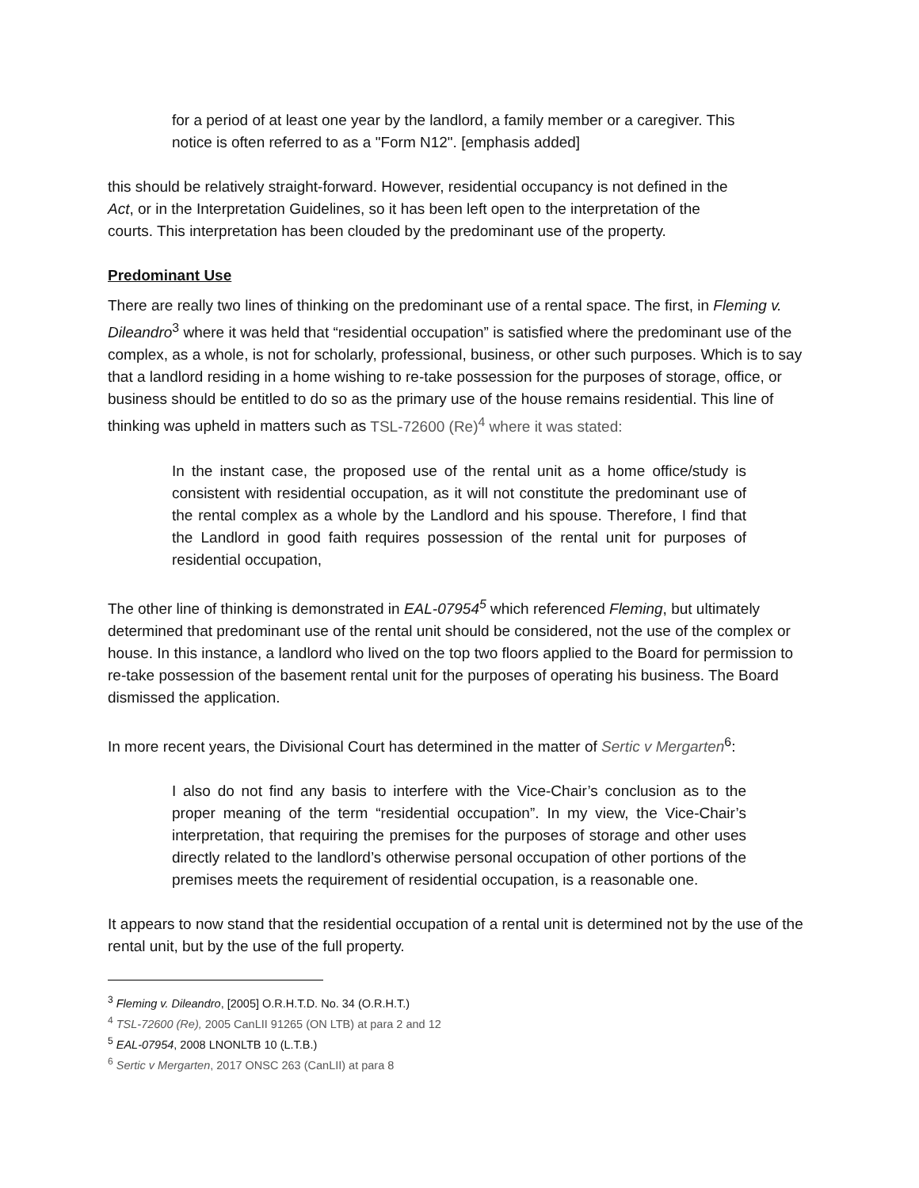for a period of at least one year by the landlord, a family member or a caregiver. This notice is often referred to as a "Form N12". [emphasis added]
this should be relatively straight-forward. However, residential occupancy is not defined in the Act, or in the Interpretation Guidelines, so it has been left open to the interpretation of the courts. This interpretation has been clouded by the predominant use of the property.
Predominant Use
There are really two lines of thinking on the predominant use of a rental space. The first, in Fleming v. Dileandro<sup>3</sup> where it was held that “residential occupation” is satisfied where the predominant use of the complex, as a whole, is not for scholarly, professional, business, or other such purposes. Which is to say that a landlord residing in a home wishing to re-take possession for the purposes of storage, office, or business should be entitled to do so as the primary use of the house remains residential. This line of thinking was upheld in matters such as TSL-72600 (Re)<sup>4</sup> where it was stated:
In the instant case, the proposed use of the rental unit as a home office/study is consistent with residential occupation, as it will not constitute the predominant use of the rental complex as a whole by the Landlord and his spouse. Therefore, I find that the Landlord in good faith requires possession of the rental unit for purposes of residential occupation,
The other line of thinking is demonstrated in EAL-07954<sup>5</sup> which referenced Fleming, but ultimately determined that predominant use of the rental unit should be considered, not the use of the complex or house. In this instance, a landlord who lived on the top two floors applied to the Board for permission to re-take possession of the basement rental unit for the purposes of operating his business. The Board dismissed the application.
In more recent years, the Divisional Court has determined in the matter of Sertic v Mergarten<sup>6</sup>:
I also do not find any basis to interfere with the Vice-Chair’s conclusion as to the proper meaning of the term “residential occupation”. In my view, the Vice-Chair’s interpretation, that requiring the premises for the purposes of storage and other uses directly related to the landlord’s otherwise personal occupation of other portions of the premises meets the requirement of residential occupation, is a reasonable one.
It appears to now stand that the residential occupation of a rental unit is determined not by the use of the rental unit, but by the use of the full property.
<sup>3</sup> Fleming v. Dileandro, [2005] O.R.H.T.D. No. 34 (O.R.H.T.)
<sup>4</sup> TSL-72600 (Re), 2005 CanLII 91265 (ON LTB) at para 2 and 12
<sup>5</sup> EAL-07954, 2008 LNONLTB 10 (L.T.B.)
<sup>6</sup> Sertic v Mergarten, 2017 ONSC 263 (CanLII) at para 8